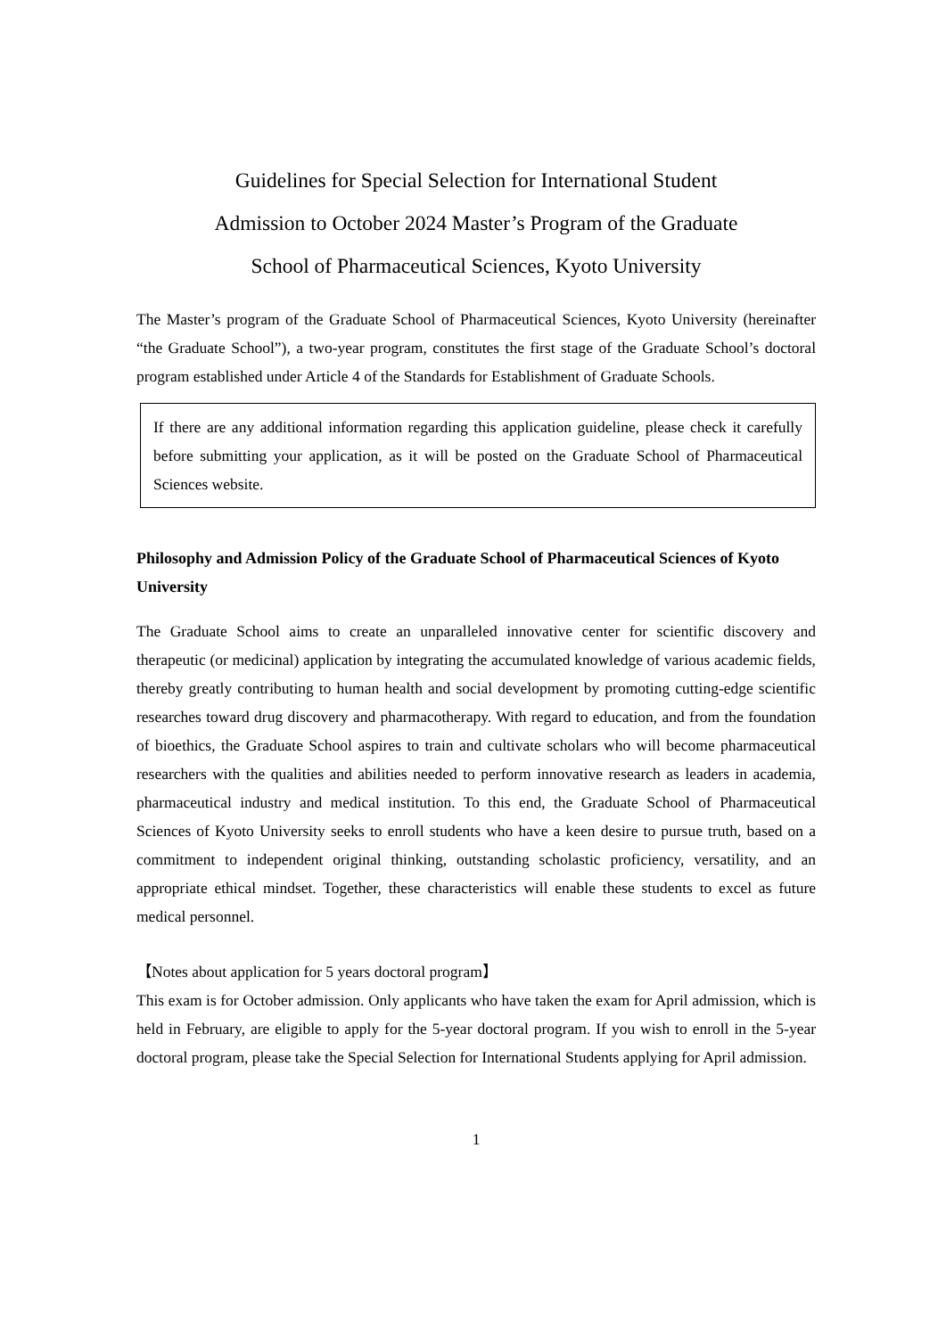Guidelines for Special Selection for International Student
Admission to October 2024 Master’s Program of the Graduate
School of Pharmaceutical Sciences, Kyoto University
The Master’s program of the Graduate School of Pharmaceutical Sciences, Kyoto University (hereinafter “the Graduate School”), a two-year program, constitutes the first stage of the Graduate School’s doctoral program established under Article 4 of the Standards for Establishment of Graduate Schools.
If there are any additional information regarding this application guideline, please check it carefully before submitting your application, as it will be posted on the Graduate School of Pharmaceutical Sciences website.
Philosophy and Admission Policy of the Graduate School of Pharmaceutical Sciences of Kyoto University
The Graduate School aims to create an unparalleled innovative center for scientific discovery and therapeutic (or medicinal) application by integrating the accumulated knowledge of various academic fields, thereby greatly contributing to human health and social development by promoting cutting-edge scientific researches toward drug discovery and pharmacotherapy. With regard to education, and from the foundation of bioethics, the Graduate School aspires to train and cultivate scholars who will become pharmaceutical researchers with the qualities and abilities needed to perform innovative research as leaders in academia, pharmaceutical industry and medical institution. To this end, the Graduate School of Pharmaceutical Sciences of Kyoto University seeks to enroll students who have a keen desire to pursue truth, based on a commitment to independent original thinking, outstanding scholastic proficiency, versatility, and an appropriate ethical mindset. Together, these characteristics will enable these students to excel as future medical personnel.
【Notes about application for 5 years doctoral program】
This exam is for October admission. Only applicants who have taken the exam for April admission, which is held in February, are eligible to apply for the 5-year doctoral program. If you wish to enroll in the 5-year doctoral program, please take the Special Selection for International Students applying for April admission.
1